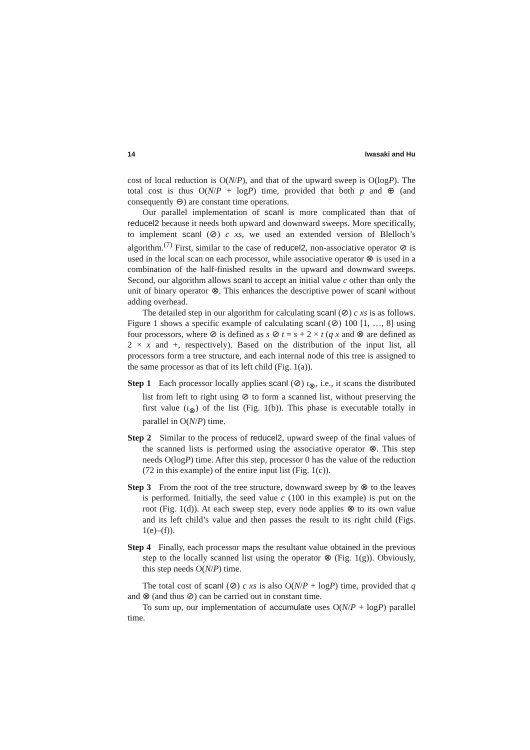14 Iwasaki and Hu
cost of local reduction is O(N/P), and that of the upward sweep is O(logP). The total cost is thus O(N/P + logP) time, provided that both p and ⊕ (and consequently ⊖) are constant time operations.
Our parallel implementation of scanl is more complicated than that of reducel2 because it needs both upward and downward sweeps. More specifically, to implement scanl (⊘) c xs, we used an extended version of Blelloch’s algorithm.<sup>(7)</sup> First, similar to the case of reducel2, non-associative operator ⊘ is used in the local scan on each processor, while associative operator ⊗ is used in a combination of the half-finished results in the upward and downward sweeps. Second, our algorithm allows scanl to accept an initial value c other than only the unit of binary operator ⊗. This enhances the descriptive power of scanl without adding overhead.
The detailed step in our algorithm for calculating scanl (⊘) c xs is as follows. Figure 1 shows a specific example of calculating scanl (⊘) 100 [1, …, 8] using four processors, where ⊘ is defined as s ⊘ t = s + 2 × t (q x and ⊗ are defined as 2 × x and +, respectively). Based on the distribution of the input list, all processors form a tree structure, and each internal node of this tree is assigned to the same processor as that of its left child (Fig. 1(a)).
Step 1 Each processor locally applies scanl (⊘) ι<sub>⊗</sub>, i.e., it scans the distributed list from left to right using ⊘ to form a scanned list, without preserving the first value (ι<sub>⊗</sub>) of the list (Fig. 1(b)). This phase is executable totally in parallel in O(N/P) time.
Step 2 Similar to the process of reducel2, upward sweep of the final values of the scanned lists is performed using the associative operator ⊗. This step needs O(logP) time. After this step, processor 0 has the value of the reduction (72 in this example) of the entire input list (Fig. 1(c)).
Step 3 From the root of the tree structure, downward sweep by ⊗ to the leaves is performed. Initially, the seed value c (100 in this example) is put on the root (Fig. 1(d)). At each sweep step, every node applies ⊗ to its own value and its left child’s value and then passes the result to its right child (Figs. 1(e)–(f)).
Step 4 Finally, each processor maps the resultant value obtained in the previous step to the locally scanned list using the operator ⊗ (Fig. 1(g)). Obviously, this step needs O(N/P) time.
The total cost of scanl (⊘) c xs is also O(N/P + logP) time, provided that q and ⊗ (and thus ⊘) can be carried out in constant time.
To sum up, our implementation of accumulate uses O(N/P + logP) parallel time.